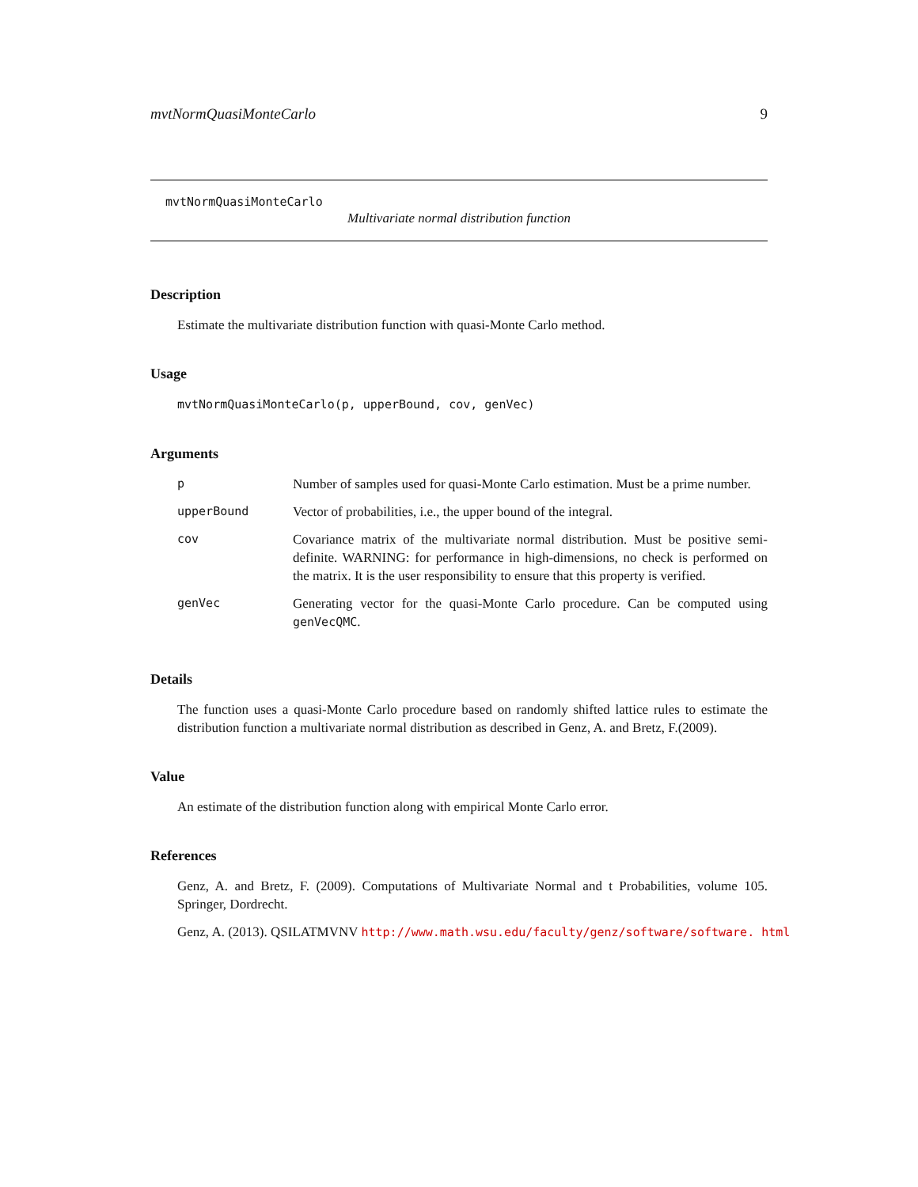mvtNormQuasiMonteCarlo 9
mvtNormQuasiMonteCarlo
Multivariate normal distribution function
Description
Estimate the multivariate distribution function with quasi-Monte Carlo method.
Usage
mvtNormQuasiMonteCarlo(p, upperBound, cov, genVec)
Arguments
| p | Number of samples used for quasi-Monte Carlo estimation. Must be a prime number. |
| upperBound | Vector of probabilities, i.e., the upper bound of the integral. |
| cov | Covariance matrix of the multivariate normal distribution. Must be positive semi-definite. WARNING: for performance in high-dimensions, no check is performed on the matrix. It is the user responsibility to ensure that this property is verified. |
| genVec | Generating vector for the quasi-Monte Carlo procedure. Can be computed using genVecQMC . |
Details
The function uses a quasi-Monte Carlo procedure based on randomly shifted lattice rules to estimate the distribution function a multivariate normal distribution as described in Genz, A. and Bretz, F.(2009).
Value
An estimate of the distribution function along with empirical Monte Carlo error.
References
Genz, A. and Bretz, F. (2009). Computations of Multivariate Normal and t Probabilities, volume 105. Springer, Dordrecht.
Genz, A. (2013). QSILATMVNV http://www.math.wsu.edu/faculty/genz/software/software. html